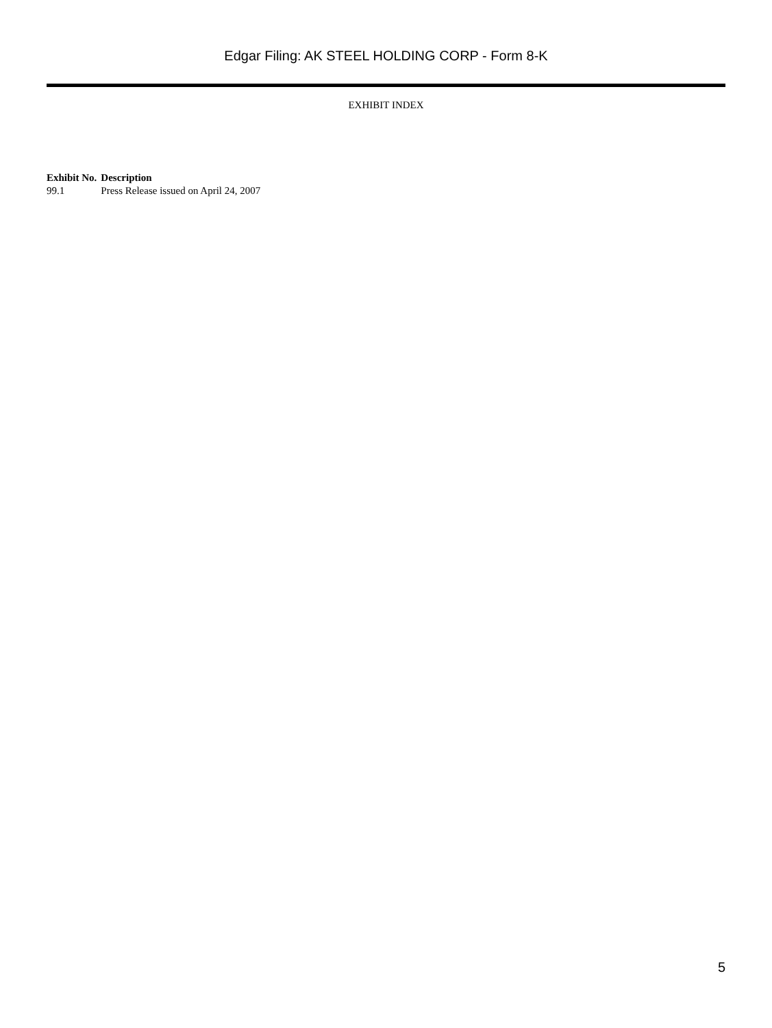Edgar Filing: AK STEEL HOLDING CORP - Form 8-K
EXHIBIT INDEX
| Exhibit No. | Description |
| --- | --- |
| 99.1 | Press Release issued on April 24, 2007 |
5